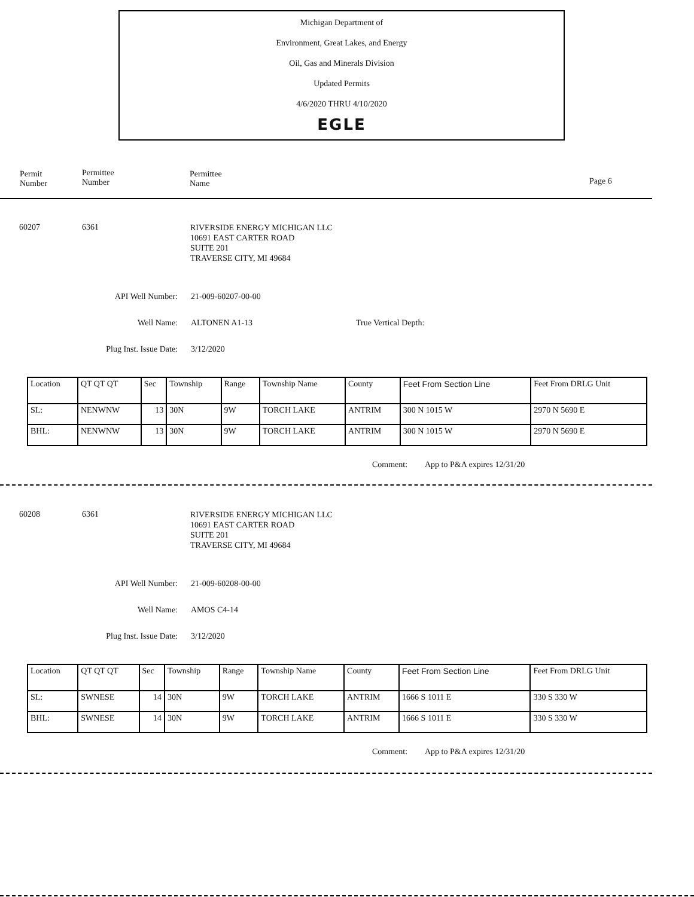Michigan Department of
Environment, Great Lakes, and Energy
Oil, Gas and Minerals Division
Updated Permits
4/6/2020 THRU 4/10/2020
EGLE
Permit
Number
Permittee
Number
Permittee
Name
Page 6
60207 6361
RIVERSIDE ENERGY MICHIGAN LLC
10691 EAST CARTER ROAD
SUITE 201
TRAVERSE CITY, MI 49684
API Well Number: 21-009-60207-00-00
Well Name: ALTONEN A1-13 True Vertical Depth:
Plug Inst. Issue Date: 3/12/2020
| Location | QT QT QT | Sec | Township | Range | Township Name | County | Feet From Section Line | Feet From DRLG Unit |
| SL: | NENWNW | 13 | 30N | 9W | TORCH LAKE | ANTRIM | 300 N 1015 W | 2970 N 5690 E |
| BHL: | NENWNW | 13 | 30N | 9W | TORCH LAKE | ANTRIM | 300 N 1015 W | 2970 N 5690 E |
Comment: App to P&A expires 12/31/20
60208 6361
RIVERSIDE ENERGY MICHIGAN LLC
10691 EAST CARTER ROAD
SUITE 201
TRAVERSE CITY, MI 49684
API Well Number: 21-009-60208-00-00
Well Name: AMOS C4-14
Plug Inst. Issue Date: 3/12/2020
| Location | QT QT QT | Sec | Township | Range | Township Name | County | Feet From Section Line | Feet From DRLG Unit |
| SL: | SWNESE | 14 | 30N | 9W | TORCH LAKE | ANTRIM | 1666 S 1011 E | 330 S 330 W |
| BHL: | SWNESE | 14 | 30N | 9W | TORCH LAKE | ANTRIM | 1666 S 1011 E | 330 S 330 W |
Comment: App to P&A expires 12/31/20